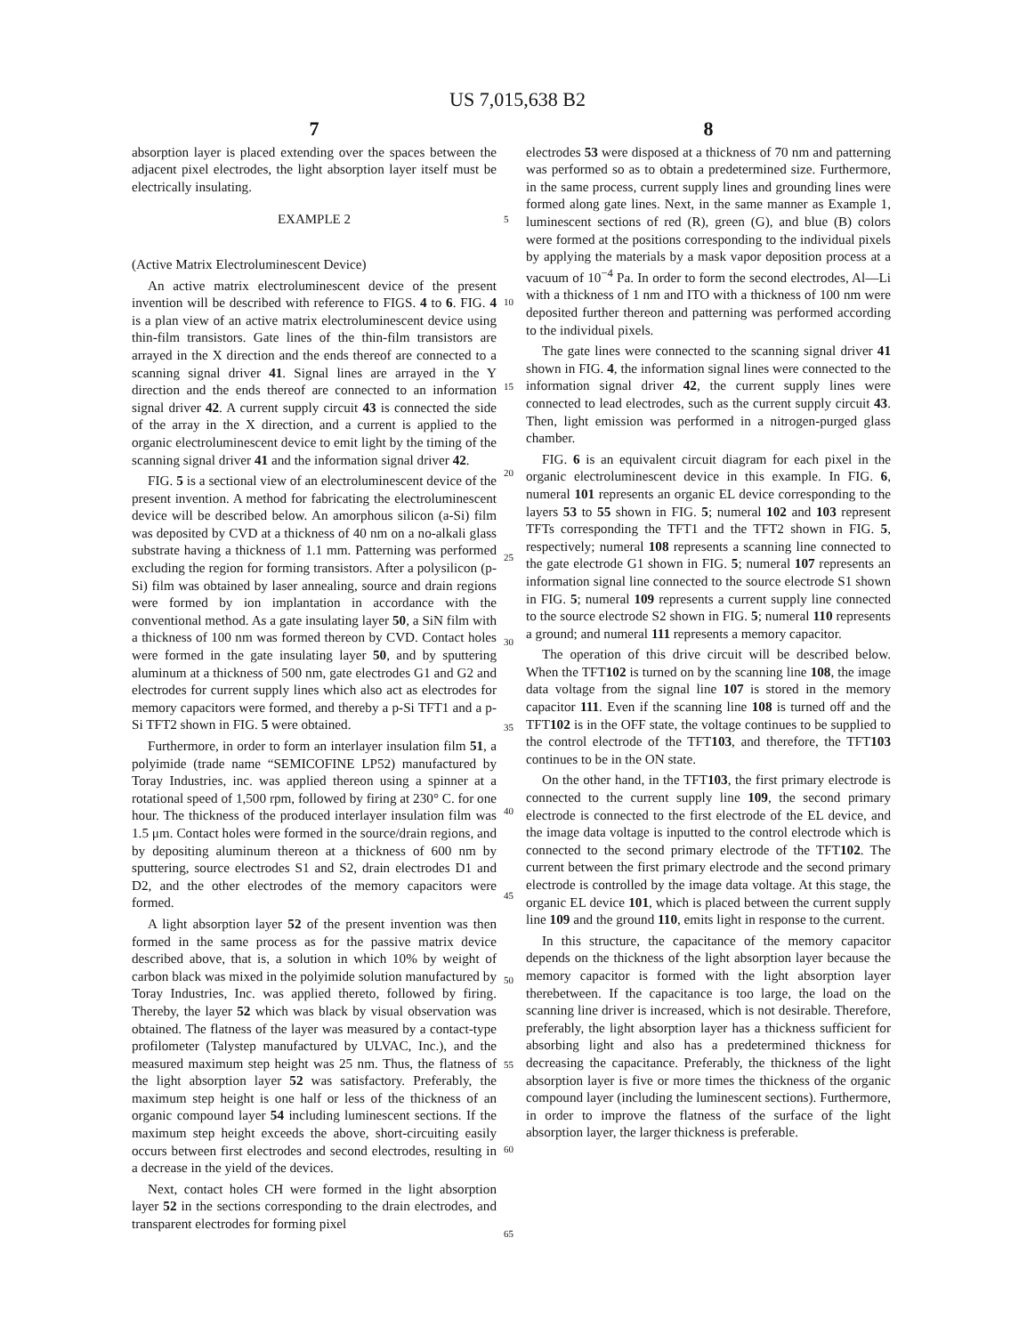US 7,015,638 B2
7
absorption layer is placed extending over the spaces between the adjacent pixel electrodes, the light absorption layer itself must be electrically insulating.
EXAMPLE 2
(Active Matrix Electroluminescent Device)
An active matrix electroluminescent device of the present invention will be described with reference to FIGS. 4 to 6. FIG. 4 is a plan view of an active matrix electroluminescent device using thin-film transistors. Gate lines of the thin-film transistors are arrayed in the X direction and the ends thereof are connected to a scanning signal driver 41. Signal lines are arrayed in the Y direction and the ends thereof are connected to an information signal driver 42. A current supply circuit 43 is connected the side of the array in the X direction, and a current is applied to the organic electroluminescent device to emit light by the timing of the scanning signal driver 41 and the information signal driver 42.
FIG. 5 is a sectional view of an electroluminescent device of the present invention. A method for fabricating the electroluminescent device will be described below. An amorphous silicon (a-Si) film was deposited by CVD at a thickness of 40 nm on a no-alkali glass substrate having a thickness of 1.1 mm. Patterning was performed excluding the region for forming transistors. After a polysilicon (p-Si) film was obtained by laser annealing, source and drain regions were formed by ion implantation in accordance with the conventional method. As a gate insulating layer 50, a SiN film with a thickness of 100 nm was formed thereon by CVD. Contact holes were formed in the gate insulating layer 50, and by sputtering aluminum at a thickness of 500 nm, gate electrodes G1 and G2 and electrodes for current supply lines which also act as electrodes for memory capacitors were formed, and thereby a p-Si TFT1 and a p-Si TFT2 shown in FIG. 5 were obtained.
Furthermore, in order to form an interlayer insulation film 51, a polyimide (trade name “SEMICOFINE LP52) manufactured by Toray Industries, inc. was applied thereon using a spinner at a rotational speed of 1,500 rpm, followed by firing at 230° C. for one hour. The thickness of the produced interlayer insulation film was 1.5 μm. Contact holes were formed in the source/drain regions, and by depositing aluminum thereon at a thickness of 600 nm by sputtering, source electrodes S1 and S2, drain electrodes D1 and D2, and the other electrodes of the memory capacitors were formed.
A light absorption layer 52 of the present invention was then formed in the same process as for the passive matrix device described above, that is, a solution in which 10% by weight of carbon black was mixed in the polyimide solution manufactured by Toray Industries, Inc. was applied thereto, followed by firing. Thereby, the layer 52 which was black by visual observation was obtained. The flatness of the layer was measured by a contact-type profilometer (Talystep manufactured by ULVAC, Inc.), and the measured maximum step height was 25 nm. Thus, the flatness of the light absorption layer 52 was satisfactory. Preferably, the maximum step height is one half or less of the thickness of an organic compound layer 54 including luminescent sections. If the maximum step height exceeds the above, short-circuiting easily occurs between first electrodes and second electrodes, resulting in a decrease in the yield of the devices.
Next, contact holes CH were formed in the light absorption layer 52 in the sections corresponding to the drain electrodes, and transparent electrodes for forming pixel
8
electrodes 53 were disposed at a thickness of 70 nm and patterning was performed so as to obtain a predetermined size. Furthermore, in the same process, current supply lines and grounding lines were formed along gate lines. Next, in the same manner as Example 1, luminescent sections of red (R), green (G), and blue (B) colors were formed at the positions corresponding to the individual pixels by applying the materials by a mask vapor deposition process at a vacuum of 10<sup>−4</sup> Pa. In order to form the second electrodes, Al—Li with a thickness of 1 nm and ITO with a thickness of 100 nm were deposited further thereon and patterning was performed according to the individual pixels.
The gate lines were connected to the scanning signal driver 41 shown in FIG. 4, the information signal lines were connected to the information signal driver 42, the current supply lines were connected to lead electrodes, such as the current supply circuit 43. Then, light emission was performed in a nitrogen-purged glass chamber.
FIG. 6 is an equivalent circuit diagram for each pixel in the organic electroluminescent device in this example. In FIG. 6, numeral 101 represents an organic EL device corresponding to the layers 53 to 55 shown in FIG. 5; numeral 102 and 103 represent TFTs corresponding the TFT1 and the TFT2 shown in FIG. 5, respectively; numeral 108 represents a scanning line connected to the gate electrode G1 shown in FIG. 5; numeral 107 represents an information signal line connected to the source electrode S1 shown in FIG. 5; numeral 109 represents a current supply line connected to the source electrode S2 shown in FIG. 5; numeral 110 represents a ground; and numeral 111 represents a memory capacitor.
The operation of this drive circuit will be described below. When the TFT102 is turned on by the scanning line 108, the image data voltage from the signal line 107 is stored in the memory capacitor 111. Even if the scanning line 108 is turned off and the TFT102 is in the OFF state, the voltage continues to be supplied to the control electrode of the TFT103, and therefore, the TFT103 continues to be in the ON state.
On the other hand, in the TFT103, the first primary electrode is connected to the current supply line 109, the second primary electrode is connected to the first electrode of the EL device, and the image data voltage is inputted to the control electrode which is connected to the second primary electrode of the TFT102. The current between the first primary electrode and the second primary electrode is controlled by the image data voltage. At this stage, the organic EL device 101, which is placed between the current supply line 109 and the ground 110, emits light in response to the current.
In this structure, the capacitance of the memory capacitor depends on the thickness of the light absorption layer because the memory capacitor is formed with the light absorption layer therebetween. If the capacitance is too large, the load on the scanning line driver is increased, which is not desirable. Therefore, preferably, the light absorption layer has a thickness sufficient for absorbing light and also has a predetermined thickness for decreasing the capacitance. Preferably, the thickness of the light absorption layer is five or more times the thickness of the organic compound layer (including the luminescent sections). Furthermore, in order to improve the flatness of the surface of the light absorption layer, the larger thickness is preferable.
5
10
15
20
25
30
35
40
45
50
55
60
65